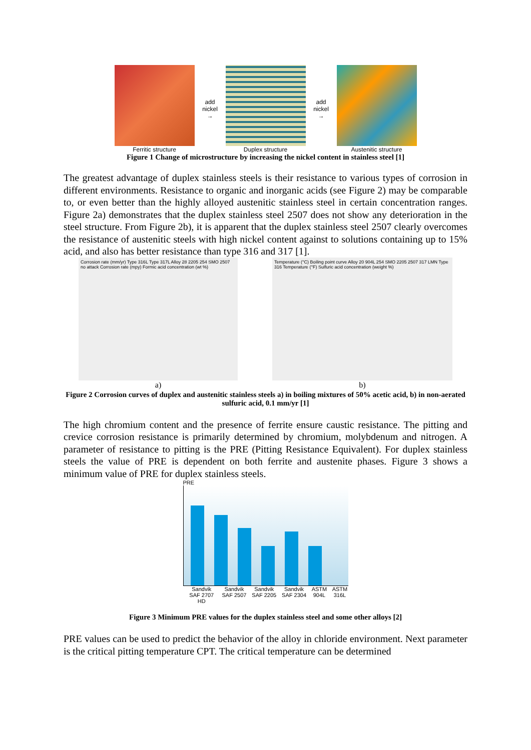Ferritic structure
add
nickel
→
Duplex structure
add
nickel
→
Austenitic structure
Figure 1 Change of microstructure by increasing the nickel content in stainless steel [1]
The greatest advantage of duplex stainless steels is their resistance to various types of corrosion in different environments. Resistance to organic and inorganic acids (see Figure 2) may be comparable to, or even better than the highly alloyed austenitic stainless steel in certain concentration ranges. Figure 2a) demonstrates that the duplex stainless steel 2507 does not show any deterioration in the steel structure. From Figure 2b), it is apparent that the duplex stainless steel 2507 clearly overcomes the resistance of austenitic steels with high nickel content against to solutions containing up to 15% acid, and also has better resistance than type 316 and 317 [1].
Corrosion rate (mm/yr) Type 316L Type 317L Alloy 28 2205 254 SMO 2507 no attack Corrosion rate (mpy) Formic acid concentration (wt %)
a)
Temperature (°C) Boiling point curve Alloy 20 904L 254 SMO 2205 2507 317 LMN Type 316 Temperature (°F) Sulfuric acid concentration (weight %)
b)
Figure 2 Corrosion curves of duplex and austenitic stainless steels a) in boiling mixtures of 50% acetic acid, b) in non-aerated sulfuric acid, 0.1 mm/yr [1]
The high chromium content and the presence of ferrite ensure caustic resistance. The pitting and crevice corrosion resistance is primarily determined by chromium, molybdenum and nitrogen. A parameter of resistance to pitting is the PRE (Pitting Resistance Equivalent). For duplex stainless steels the value of PRE is dependent on both ferrite and austenite phases. Figure 3 shows a minimum value of PRE for duplex stainless steels.
PRE
Sandvik SAF 2707 HD Sandvik SAF 2507 Sandvik SAF 2205 Sandvik SAF 2304 ASTM 904L ASTM 316L
Figure 3 Minimum PRE values for the duplex stainless steel and some other alloys [2]
PRE values can be used to predict the behavior of the alloy in chloride environment. Next parameter is the critical pitting temperature CPT. The critical temperature can be determined